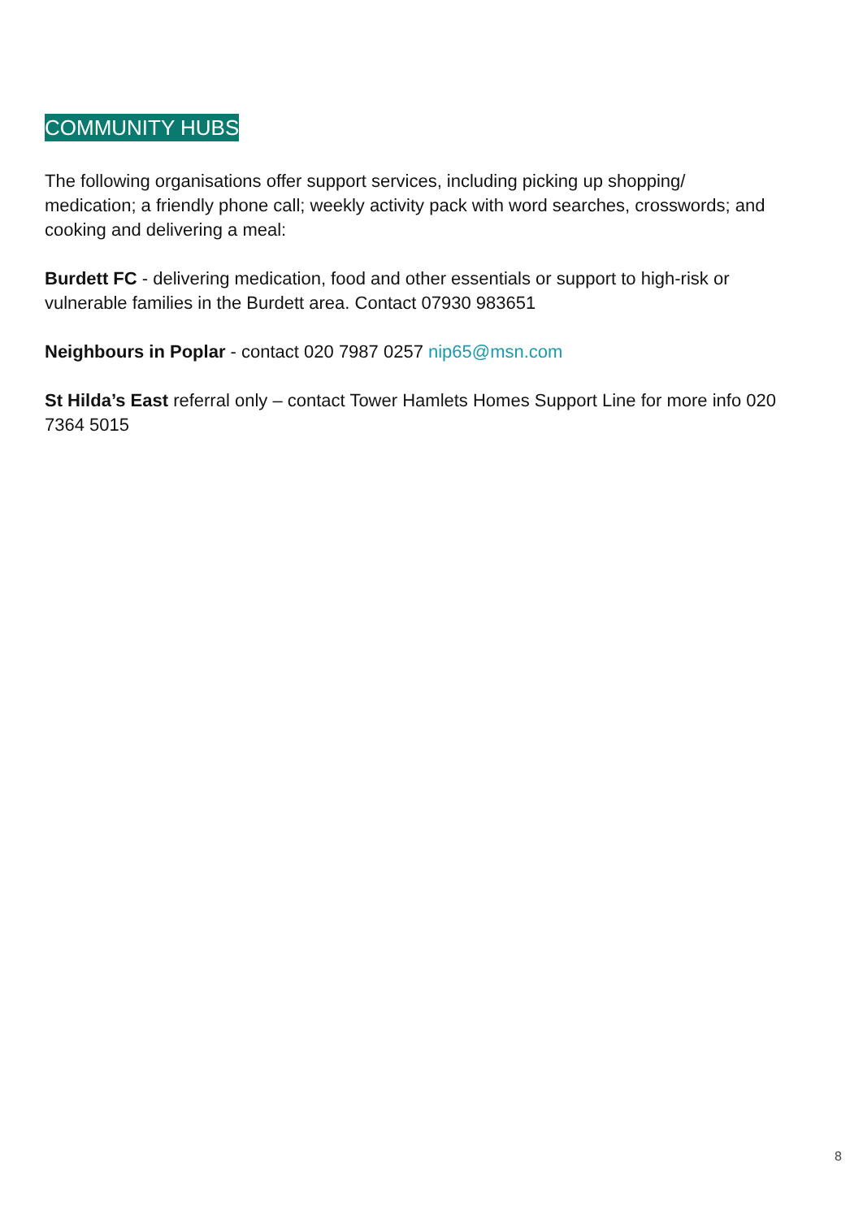COMMUNITY HUBS
The following organisations offer support services, including picking up shopping/ medication; a friendly phone call; weekly activity pack with word searches, crosswords; and cooking and delivering a meal:
Burdett FC - delivering medication, food and other essentials or support to high-risk or vulnerable families in the Burdett area. Contact 07930 983651
Neighbours in Poplar - contact 020 7987 0257 nip65@msn.com
St Hilda’s East referral only – contact Tower Hamlets Homes Support Line for more info 020 7364 5015
8